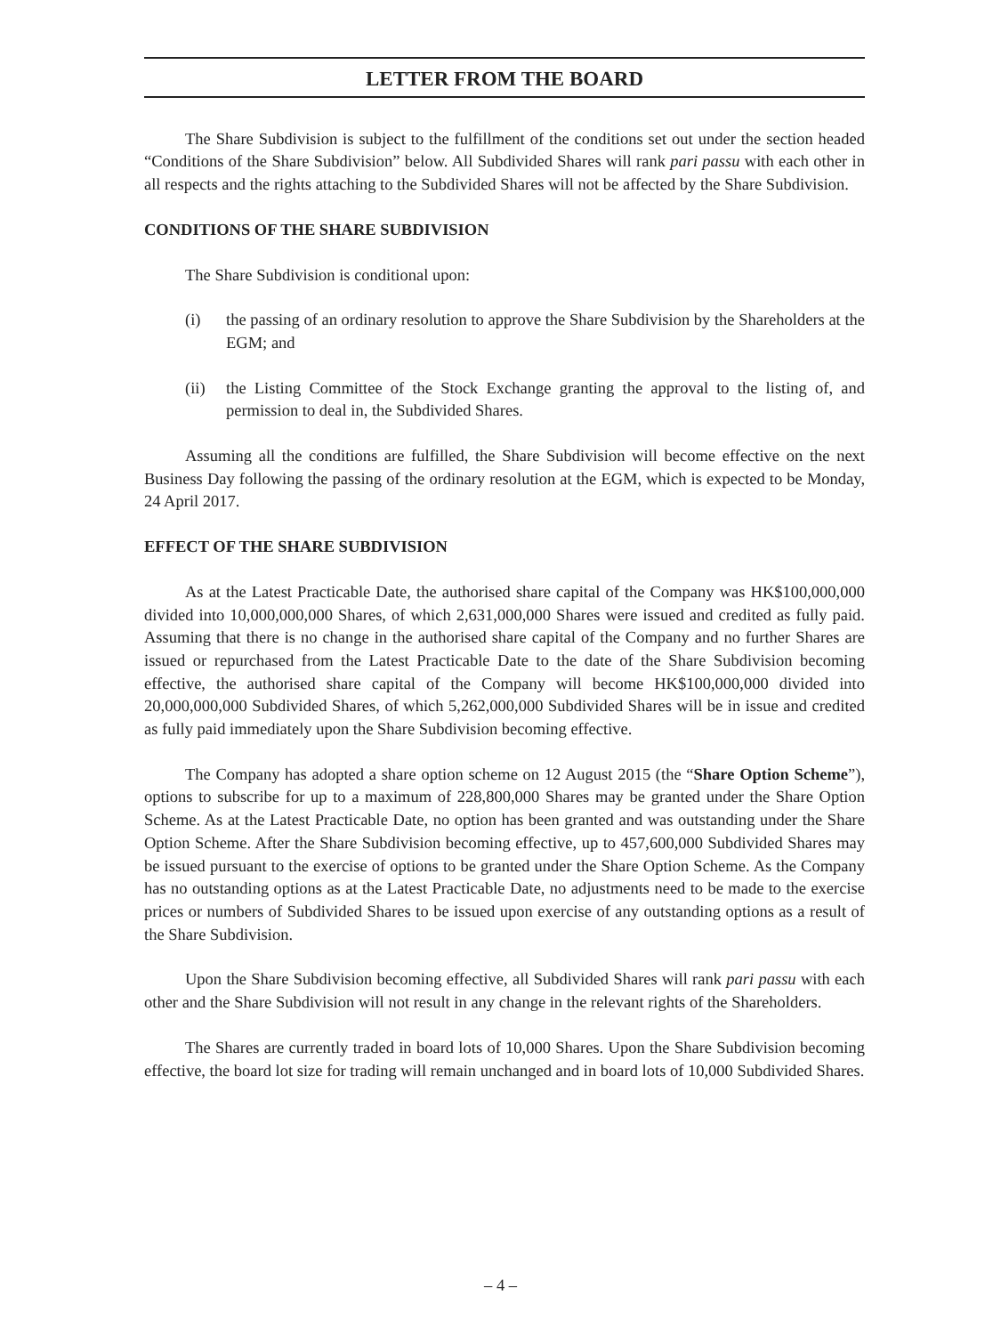LETTER FROM THE BOARD
The Share Subdivision is subject to the fulfillment of the conditions set out under the section headed “Conditions of the Share Subdivision” below. All Subdivided Shares will rank pari passu with each other in all respects and the rights attaching to the Subdivided Shares will not be affected by the Share Subdivision.
CONDITIONS OF THE SHARE SUBDIVISION
The Share Subdivision is conditional upon:
(i) the passing of an ordinary resolution to approve the Share Subdivision by the Shareholders at the EGM; and
(ii) the Listing Committee of the Stock Exchange granting the approval to the listing of, and permission to deal in, the Subdivided Shares.
Assuming all the conditions are fulfilled, the Share Subdivision will become effective on the next Business Day following the passing of the ordinary resolution at the EGM, which is expected to be Monday, 24 April 2017.
EFFECT OF THE SHARE SUBDIVISION
As at the Latest Practicable Date, the authorised share capital of the Company was HK$100,000,000 divided into 10,000,000,000 Shares, of which 2,631,000,000 Shares were issued and credited as fully paid. Assuming that there is no change in the authorised share capital of the Company and no further Shares are issued or repurchased from the Latest Practicable Date to the date of the Share Subdivision becoming effective, the authorised share capital of the Company will become HK$100,000,000 divided into 20,000,000,000 Subdivided Shares, of which 5,262,000,000 Subdivided Shares will be in issue and credited as fully paid immediately upon the Share Subdivision becoming effective.
The Company has adopted a share option scheme on 12 August 2015 (the “Share Option Scheme”), options to subscribe for up to a maximum of 228,800,000 Shares may be granted under the Share Option Scheme. As at the Latest Practicable Date, no option has been granted and was outstanding under the Share Option Scheme. After the Share Subdivision becoming effective, up to 457,600,000 Subdivided Shares may be issued pursuant to the exercise of options to be granted under the Share Option Scheme. As the Company has no outstanding options as at the Latest Practicable Date, no adjustments need to be made to the exercise prices or numbers of Subdivided Shares to be issued upon exercise of any outstanding options as a result of the Share Subdivision.
Upon the Share Subdivision becoming effective, all Subdivided Shares will rank pari passu with each other and the Share Subdivision will not result in any change in the relevant rights of the Shareholders.
The Shares are currently traded in board lots of 10,000 Shares. Upon the Share Subdivision becoming effective, the board lot size for trading will remain unchanged and in board lots of 10,000 Subdivided Shares.
– 4 –